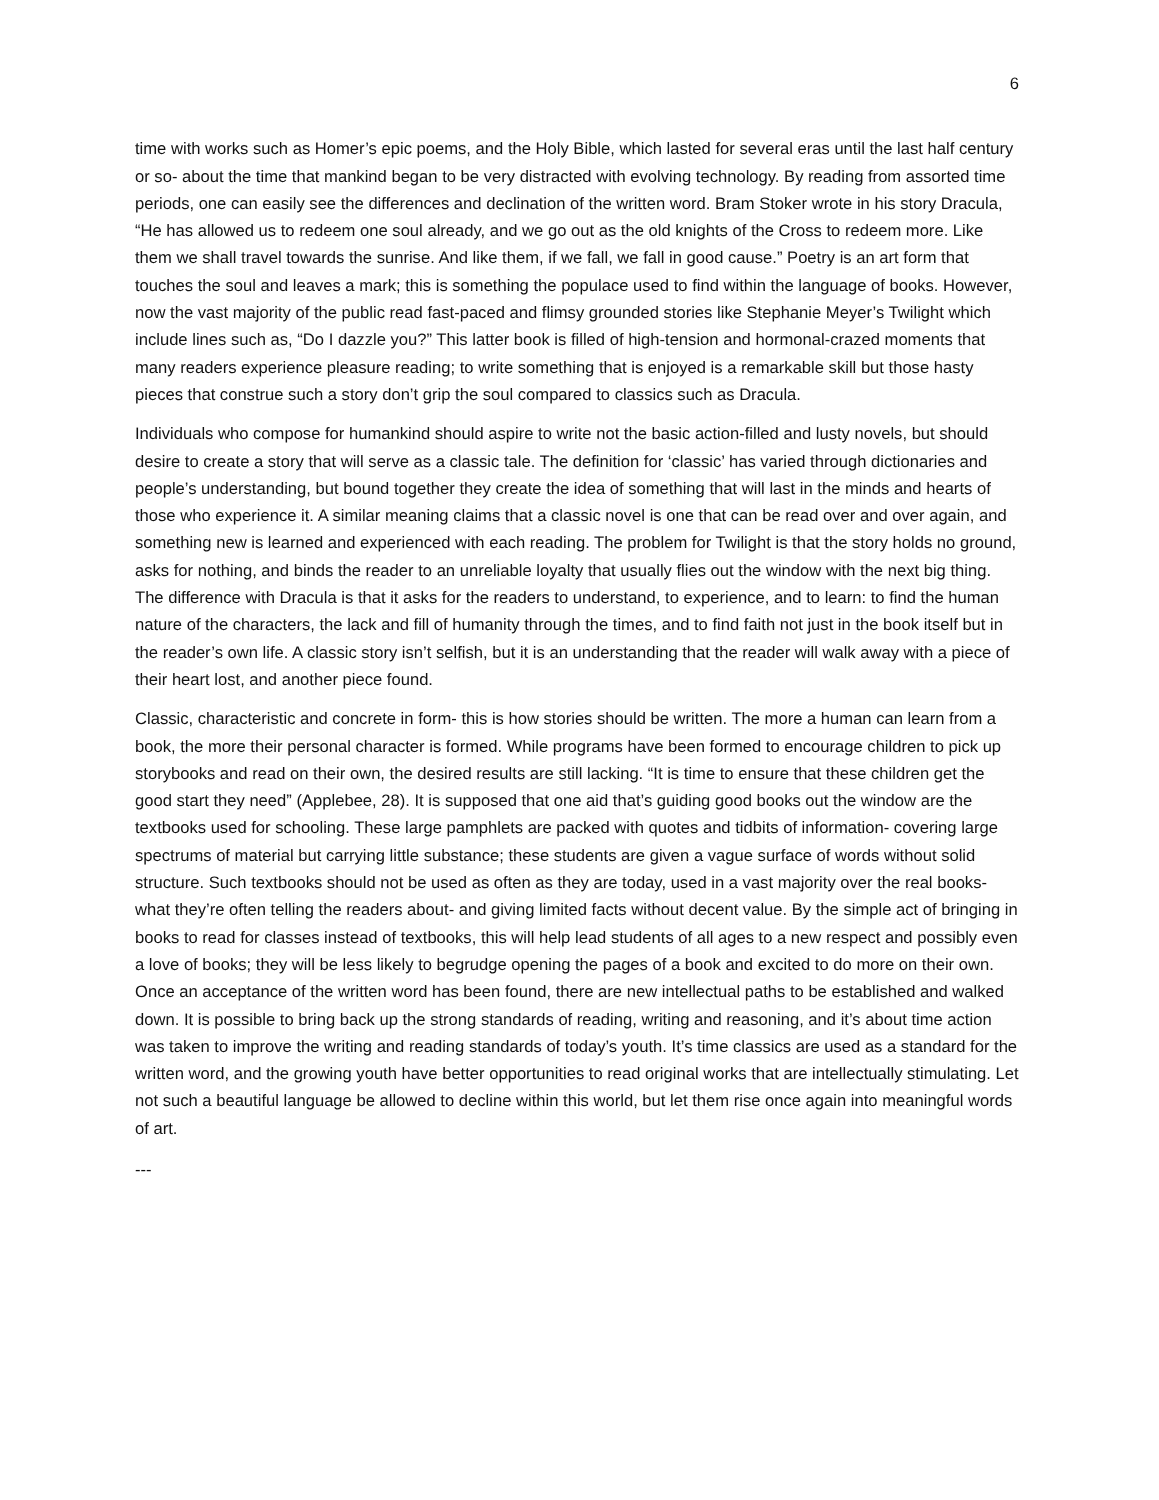6
time with works such as Homer’s epic poems, and the Holy Bible, which lasted for several eras until the last half century or so- about the time that mankind began to be very distracted with evolving technology. By reading from assorted time periods, one can easily see the differences and declination of the written word. Bram Stoker wrote in his story Dracula, “He has allowed us to redeem one soul already, and we go out as the old knights of the Cross to redeem more. Like them we shall travel towards the sunrise. And like them, if we fall, we fall in good cause.” Poetry is an art form that touches the soul and leaves a mark; this is something the populace used to find within the language of books. However, now the vast majority of the public read fast-paced and flimsy grounded stories like Stephanie Meyer’s Twilight which include lines such as, “Do I dazzle you?” This latter book is filled of high-tension and hormonal-crazed moments that many readers experience pleasure reading; to write something that is enjoyed is a remarkable skill but those hasty pieces that construe such a story don’t grip the soul compared to classics such as Dracula.
Individuals who compose for humankind should aspire to write not the basic action-filled and lusty novels, but should desire to create a story that will serve as a classic tale. The definition for ‘classic’ has varied through dictionaries and people’s understanding, but bound together they create the idea of something that will last in the minds and hearts of those who experience it. A similar meaning claims that a classic novel is one that can be read over and over again, and something new is learned and experienced with each reading. The problem for Twilight is that the story holds no ground, asks for nothing, and binds the reader to an unreliable loyalty that usually flies out the window with the next big thing. The difference with Dracula is that it asks for the readers to understand, to experience, and to learn: to find the human nature of the characters, the lack and fill of humanity through the times, and to find faith not just in the book itself but in the reader’s own life. A classic story isn’t selfish, but it is an understanding that the reader will walk away with a piece of their heart lost, and another piece found.
Classic, characteristic and concrete in form- this is how stories should be written. The more a human can learn from a book, the more their personal character is formed. While programs have been formed to encourage children to pick up storybooks and read on their own, the desired results are still lacking. “It is time to ensure that these children get the good start they need” (Applebee, 28). It is supposed that one aid that’s guiding good books out the window are the textbooks used for schooling. These large pamphlets are packed with quotes and tidbits of information- covering large spectrums of material but carrying little substance; these students are given a vague surface of words without solid structure. Such textbooks should not be used as often as they are today, used in a vast majority over the real books- what they’re often telling the readers about- and giving limited facts without decent value. By the simple act of bringing in books to read for classes instead of textbooks, this will help lead students of all ages to a new respect and possibly even a love of books; they will be less likely to begrudge opening the pages of a book and excited to do more on their own. Once an acceptance of the written word has been found, there are new intellectual paths to be established and walked down. It is possible to bring back up the strong standards of reading, writing and reasoning, and it’s about time action was taken to improve the writing and reading standards of today’s youth. It’s time classics are used as a standard for the written word, and the growing youth have better opportunities to read original works that are intellectually stimulating. Let not such a beautiful language be allowed to decline within this world, but let them rise once again into meaningful words of art.
---